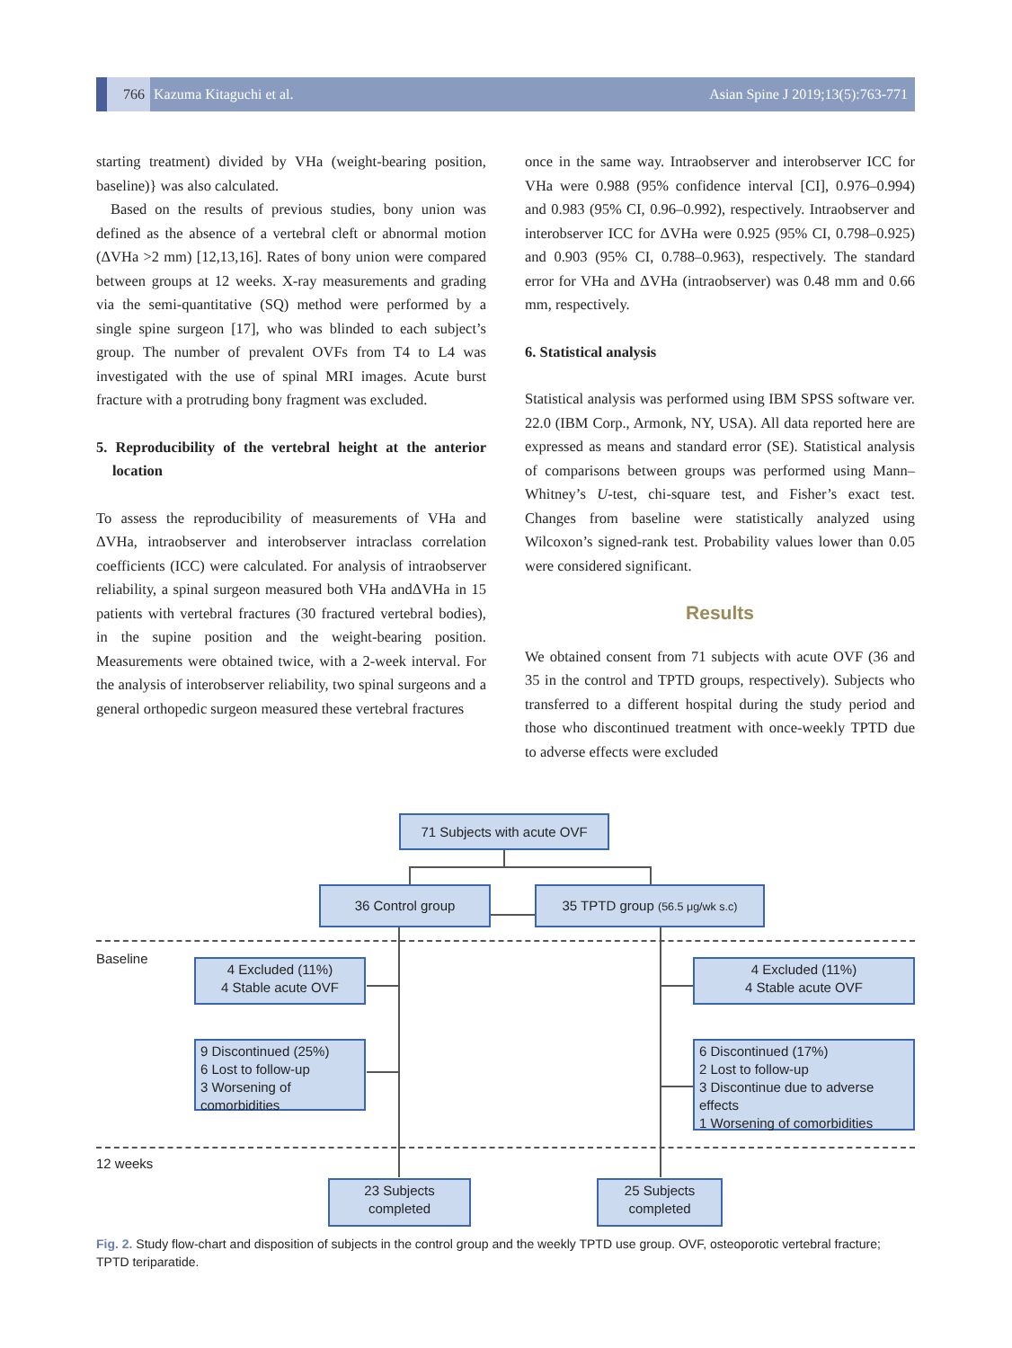766 Kazuma Kitaguchi et al.
Asian Spine J 2019;13(5):763-771
starting treatment) divided by VHa (weight-bearing position, baseline)} was also calculated.
Based on the results of previous studies, bony union was defined as the absence of a vertebral cleft or abnormal motion (ΔVHa >2 mm) [12,13,16]. Rates of bony union were compared between groups at 12 weeks. X-ray measurements and grading via the semi-quantitative (SQ) method were performed by a single spine surgeon [17], who was blinded to each subject’s group. The number of prevalent OVFs from T4 to L4 was investigated with the use of spinal MRI images. Acute burst fracture with a protruding bony fragment was excluded.
5. Reproducibility of the vertebral height at the anterior location
To assess the reproducibility of measurements of VHa and ΔVHa, intraobserver and interobserver intraclass correlation coefficients (ICC) were calculated. For analysis of intraobserver reliability, a spinal surgeon measured both VHa andΔVHa in 15 patients with vertebral fractures (30 fractured vertebral bodies), in the supine position and the weight-bearing position. Measurements were obtained twice, with a 2-week interval. For the analysis of interobserver reliability, two spinal surgeons and a general orthopedic surgeon measured these vertebral fractures
once in the same way. Intraobserver and interobserver ICC for VHa were 0.988 (95% confidence interval [CI], 0.976–0.994) and 0.983 (95% CI, 0.96–0.992), respectively. Intraobserver and interobserver ICC for ΔVHa were 0.925 (95% CI, 0.798–0.925) and 0.903 (95% CI, 0.788–0.963), respectively. The standard error for VHa and ΔVHa (intraobserver) was 0.48 mm and 0.66 mm, respectively.
6. Statistical analysis
Statistical analysis was performed using IBM SPSS software ver. 22.0 (IBM Corp., Armonk, NY, USA). All data reported here are expressed as means and standard error (SE). Statistical analysis of comparisons between groups was performed using Mann–Whitney’s U-test, chi-square test, and Fisher’s exact test. Changes from baseline were statistically analyzed using Wilcoxon’s signed-rank test. Probability values lower than 0.05 were considered significant.
Results
We obtained consent from 71 subjects with acute OVF (36 and 35 in the control and TPTD groups, respectively). Subjects who transferred to a different hospital during the study period and those who discontinued treatment with once-weekly TPTD due to adverse effects were excluded
71 Subjects with acute OVF
36 Control group
35 TPTD group (56.5 μg/wk s.c)
Baseline
4 Excluded (11%)
4 Stable acute OVF
4 Excluded (11%)
4 Stable acute OVF
9 Discontinued (25%)
6 Lost to follow-up
3 Worsening of comorbidities
6 Discontinued (17%)
2 Lost to follow-up
3 Discontinue due to adverse effects
1 Worsening of comorbidities
12 weeks
23 Subjects
completed
25 Subjects
completed
Fig. 2. Study flow-chart and disposition of subjects in the control group and the weekly TPTD use group. OVF, osteoporotic vertebral fracture; TPTD teriparatide.